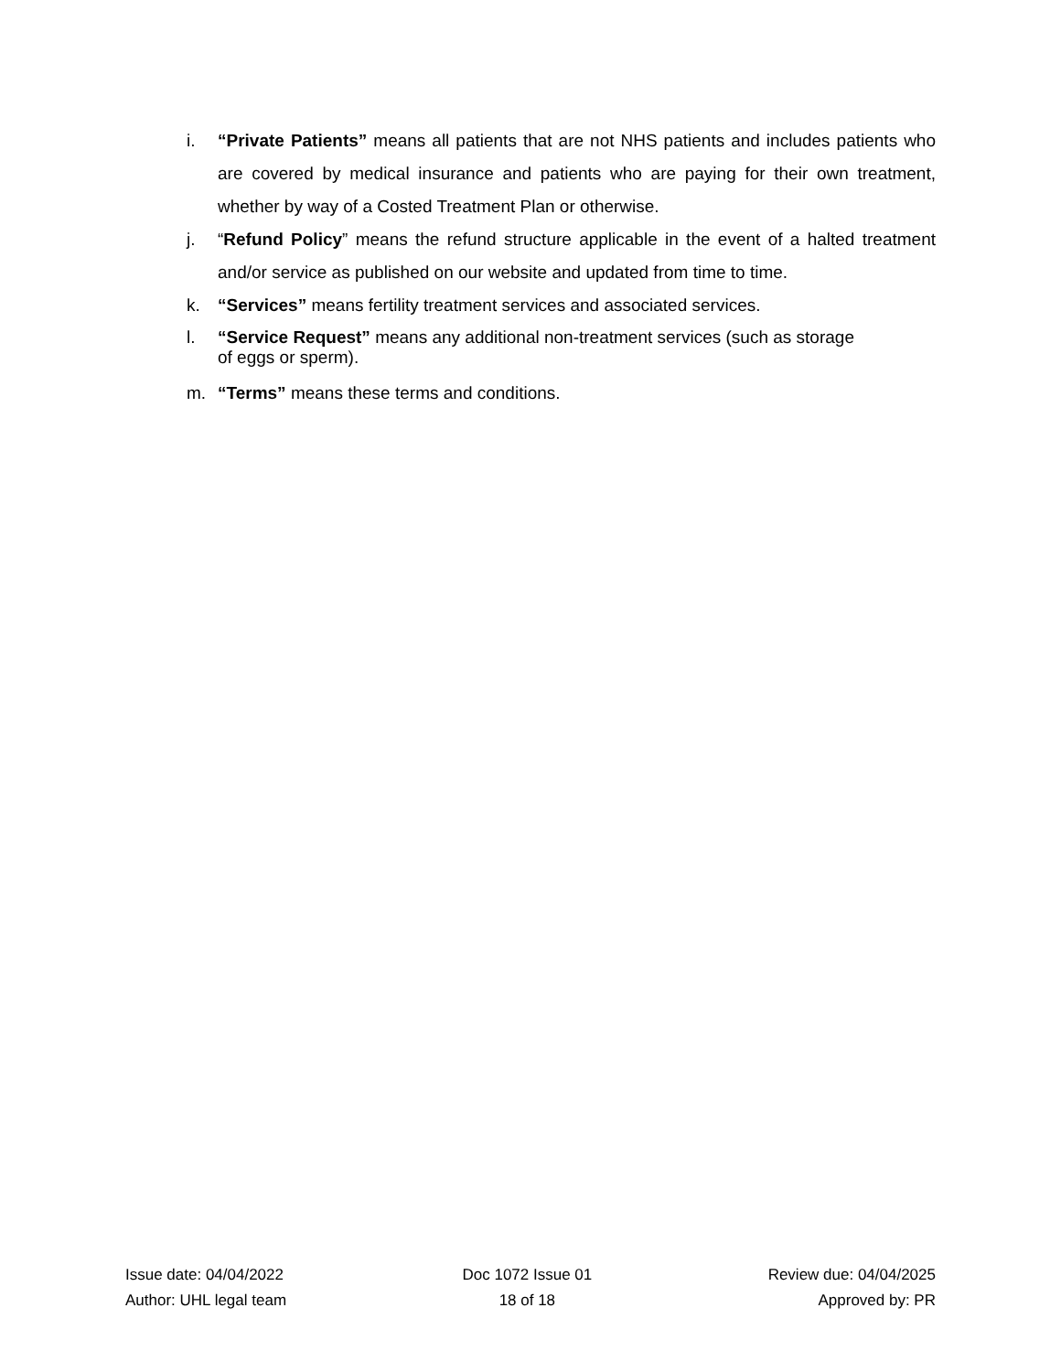i. “Private Patients” means all patients that are not NHS patients and includes patients who are covered by medical insurance and patients who are paying for their own treatment, whether by way of a Costed Treatment Plan or otherwise.
j. “Refund Policy” means the refund structure applicable in the event of a halted treatment and/or service as published on our website and updated from time to time.
k. “Services” means fertility treatment services and associated services.
l. “Service Request” means any additional non-treatment services (such as storage
of eggs or sperm).
m. “Terms” means these terms and conditions.
Issue date: 04/04/2022
Author: UHL legal team
Doc 1072 Issue 01
18 of 18
Review due: 04/04/2025
Approved by: PR